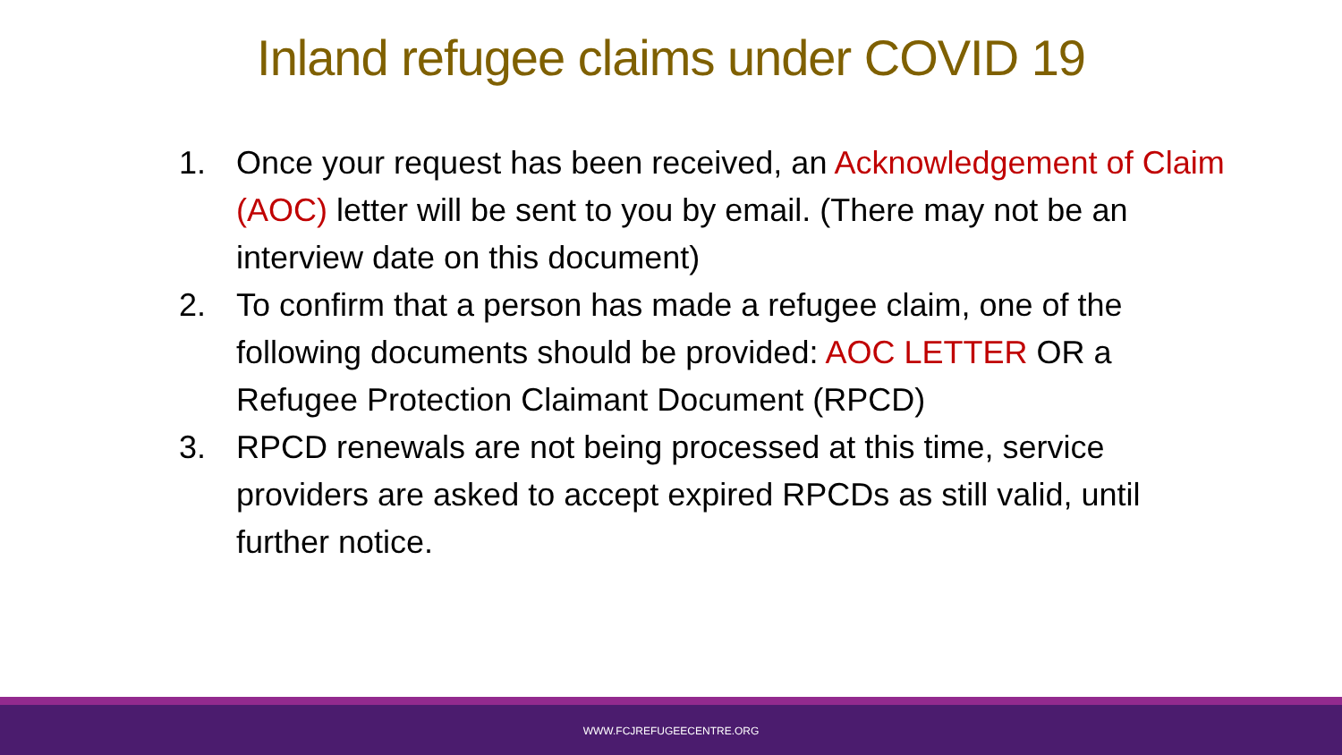Inland refugee claims under COVID 19
1. Once your request has been received, an Acknowledgement of Claim (AOC) letter will be sent to you by email. (There may not be an interview date on this document)
2. To confirm that a person has made a refugee claim, one of the following documents should be provided: AOC LETTER OR a Refugee Protection Claimant Document (RPCD)
3. RPCD renewals are not being processed at this time, service providers are asked to accept expired RPCDs as still valid, until further notice.
WWW.FCJREFUGEECENTRE.ORG